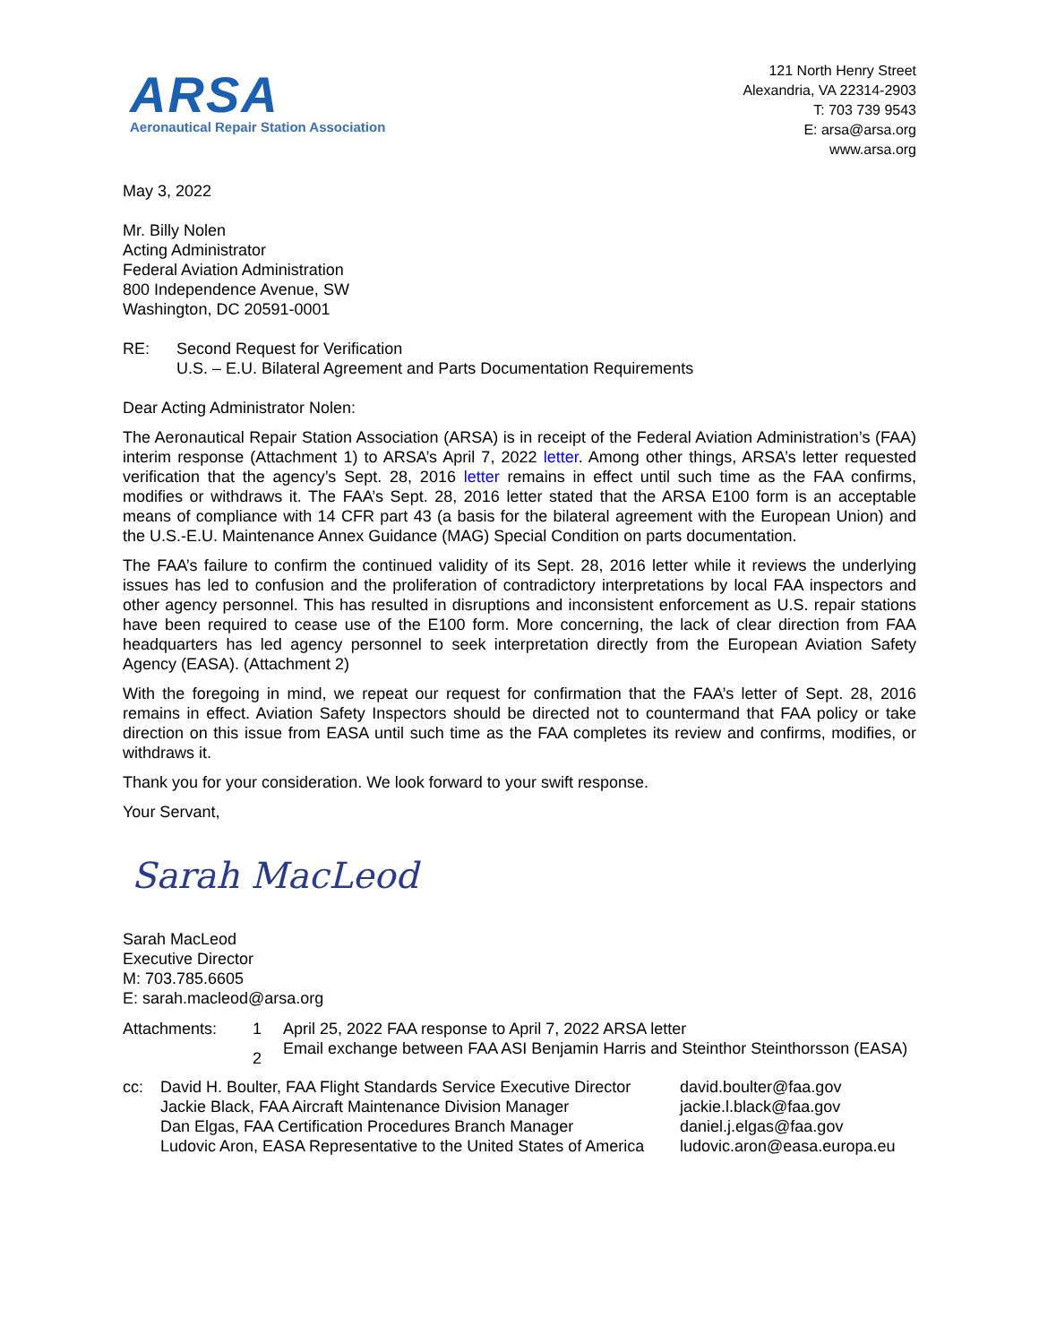ARSA
Aeronautical Repair Station Association
121 North Henry Street
Alexandria, VA 22314-2903
T: 703 739 9543
E: arsa@arsa.org
www.arsa.org
May 3, 2022
Mr. Billy Nolen
Acting Administrator
Federal Aviation Administration
800 Independence Avenue, SW
Washington, DC 20591-0001
RE: Second Request for Verification
U.S. – E.U. Bilateral Agreement and Parts Documentation Requirements
Dear Acting Administrator Nolen:
The Aeronautical Repair Station Association (ARSA) is in receipt of the Federal Aviation Administration’s (FAA) interim response (Attachment 1) to ARSA’s April 7, 2022 letter. Among other things, ARSA’s letter requested verification that the agency’s Sept. 28, 2016 letter remains in effect until such time as the FAA confirms, modifies or withdraws it. The FAA’s Sept. 28, 2016 letter stated that the ARSA E100 form is an acceptable means of compliance with 14 CFR part 43 (a basis for the bilateral agreement with the European Union) and the U.S.-E.U. Maintenance Annex Guidance (MAG) Special Condition on parts documentation.
The FAA’s failure to confirm the continued validity of its Sept. 28, 2016 letter while it reviews the underlying issues has led to confusion and the proliferation of contradictory interpretations by local FAA inspectors and other agency personnel. This has resulted in disruptions and inconsistent enforcement as U.S. repair stations have been required to cease use of the E100 form. More concerning, the lack of clear direction from FAA headquarters has led agency personnel to seek interpretation directly from the European Aviation Safety Agency (EASA). (Attachment 2)
With the foregoing in mind, we repeat our request for confirmation that the FAA’s letter of Sept. 28, 2016 remains in effect. Aviation Safety Inspectors should be directed not to countermand that FAA policy or take direction on this issue from EASA until such time as the FAA completes its review and confirms, modifies, or withdraws it.
Thank you for your consideration. We look forward to your swift response.
Your Servant,
Sarah MacLeod
Sarah MacLeod
Executive Director
M: 703.785.6605
E: sarah.macleod@arsa.org
Attachments: 1 April 25, 2022 FAA response to April 7, 2022 ARSA letter
2
Email exchange between FAA ASI Benjamin Harris and Steinthor Steinthorsson (EASA)
cc:
David H. Boulter, FAA Flight Standards Service Executive Director
david.boulter@faa.gov
Jackie Black, FAA Aircraft Maintenance Division Manager
jackie.l.black@faa.gov
Dan Elgas, FAA Certification Procedures Branch Manager
daniel.j.elgas@faa.gov
Ludovic Aron, EASA Representative to the United States of America
ludovic.aron@easa.europa.eu